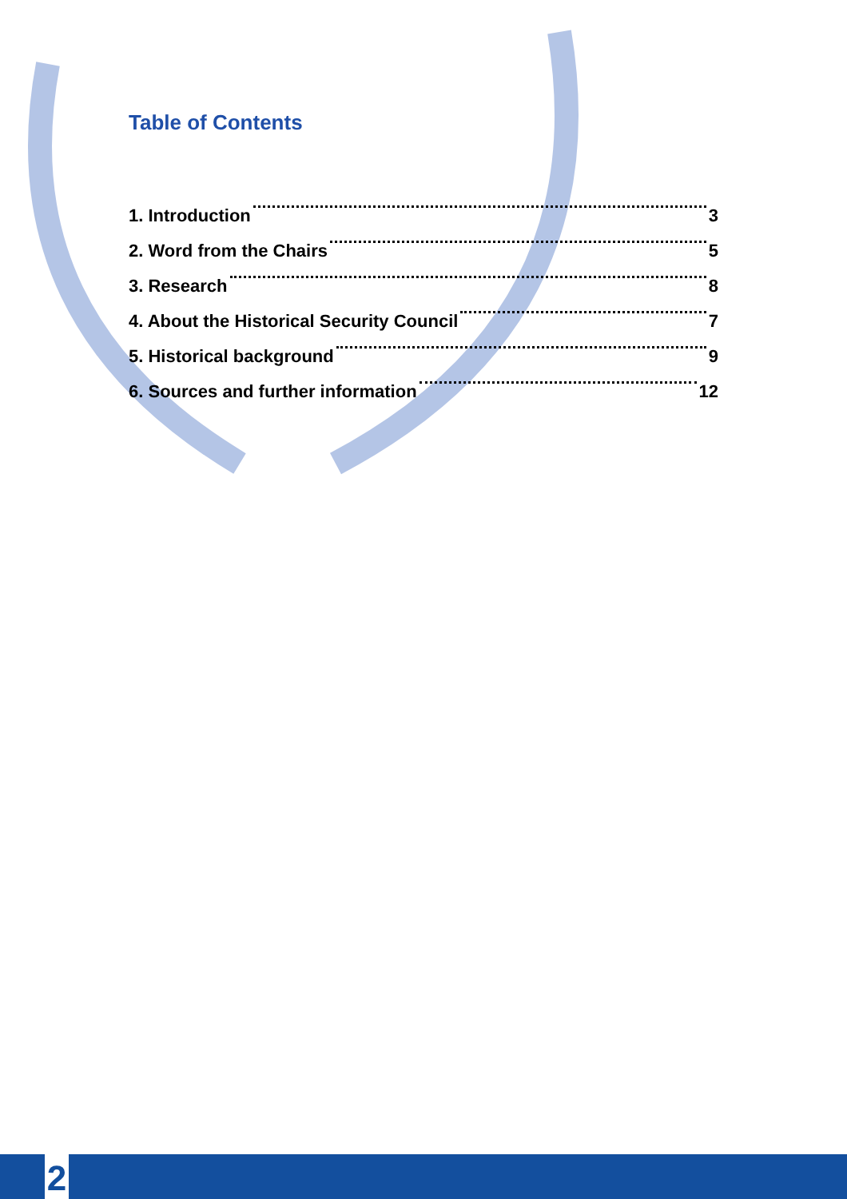Table of Contents
1. Introduction 3
2. Word from the Chairs 5
3. Research 8
4. About the Historical Security Council 7
5. Historical background 9
6. Sources and further information 12
2